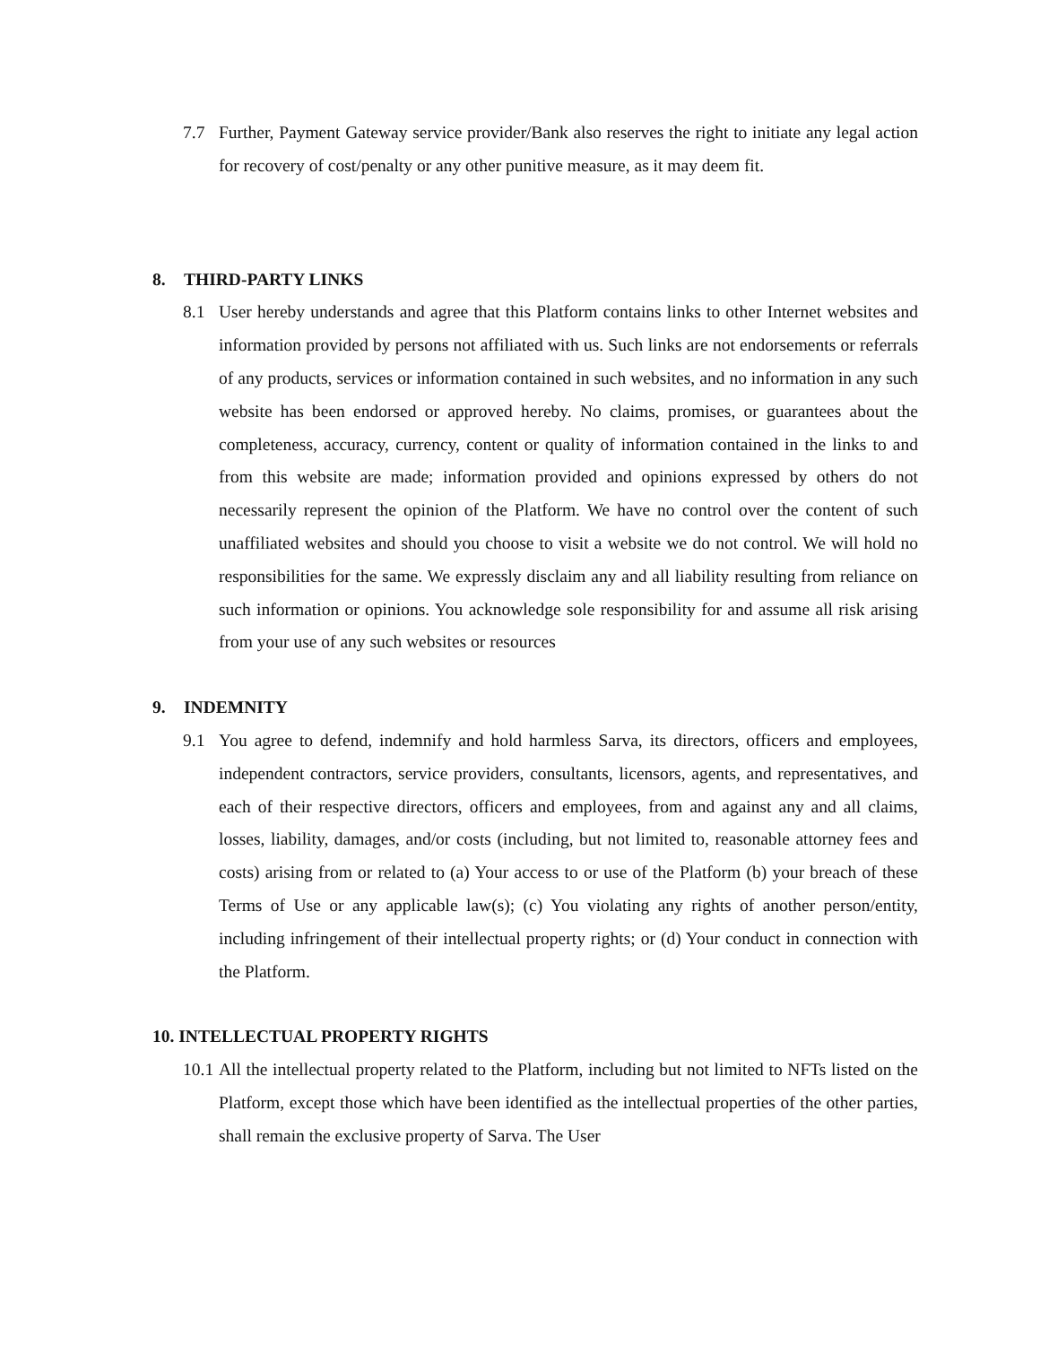7.7 Further, Payment Gateway service provider/Bank also reserves the right to initiate any legal action for recovery of cost/penalty or any other punitive measure, as it may deem fit.
8. THIRD-PARTY LINKS
8.1 User hereby understands and agree that this Platform contains links to other Internet websites and information provided by persons not affiliated with us. Such links are not endorsements or referrals of any products, services or information contained in such websites, and no information in any such website has been endorsed or approved hereby. No claims, promises, or guarantees about the completeness, accuracy, currency, content or quality of information contained in the links to and from this website are made; information provided and opinions expressed by others do not necessarily represent the opinion of the Platform. We have no control over the content of such unaffiliated websites and should you choose to visit a website we do not control. We will hold no responsibilities for the same. We expressly disclaim any and all liability resulting from reliance on such information or opinions. You acknowledge sole responsibility for and assume all risk arising from your use of any such websites or resources
9. INDEMNITY
9.1 You agree to defend, indemnify and hold harmless Sarva, its directors, officers and employees, independent contractors, service providers, consultants, licensors, agents, and representatives, and each of their respective directors, officers and employees, from and against any and all claims, losses, liability, damages, and/or costs (including, but not limited to, reasonable attorney fees and costs) arising from or related to (a) Your access to or use of the Platform (b) your breach of these Terms of Use or any applicable law(s); (c) You violating any rights of another person/entity, including infringement of their intellectual property rights; or (d) Your conduct in connection with the Platform.
10. INTELLECTUAL PROPERTY RIGHTS
10.1 All the intellectual property related to the Platform, including but not limited to NFTs listed on the Platform, except those which have been identified as the intellectual properties of the other parties, shall remain the exclusive property of Sarva. The User